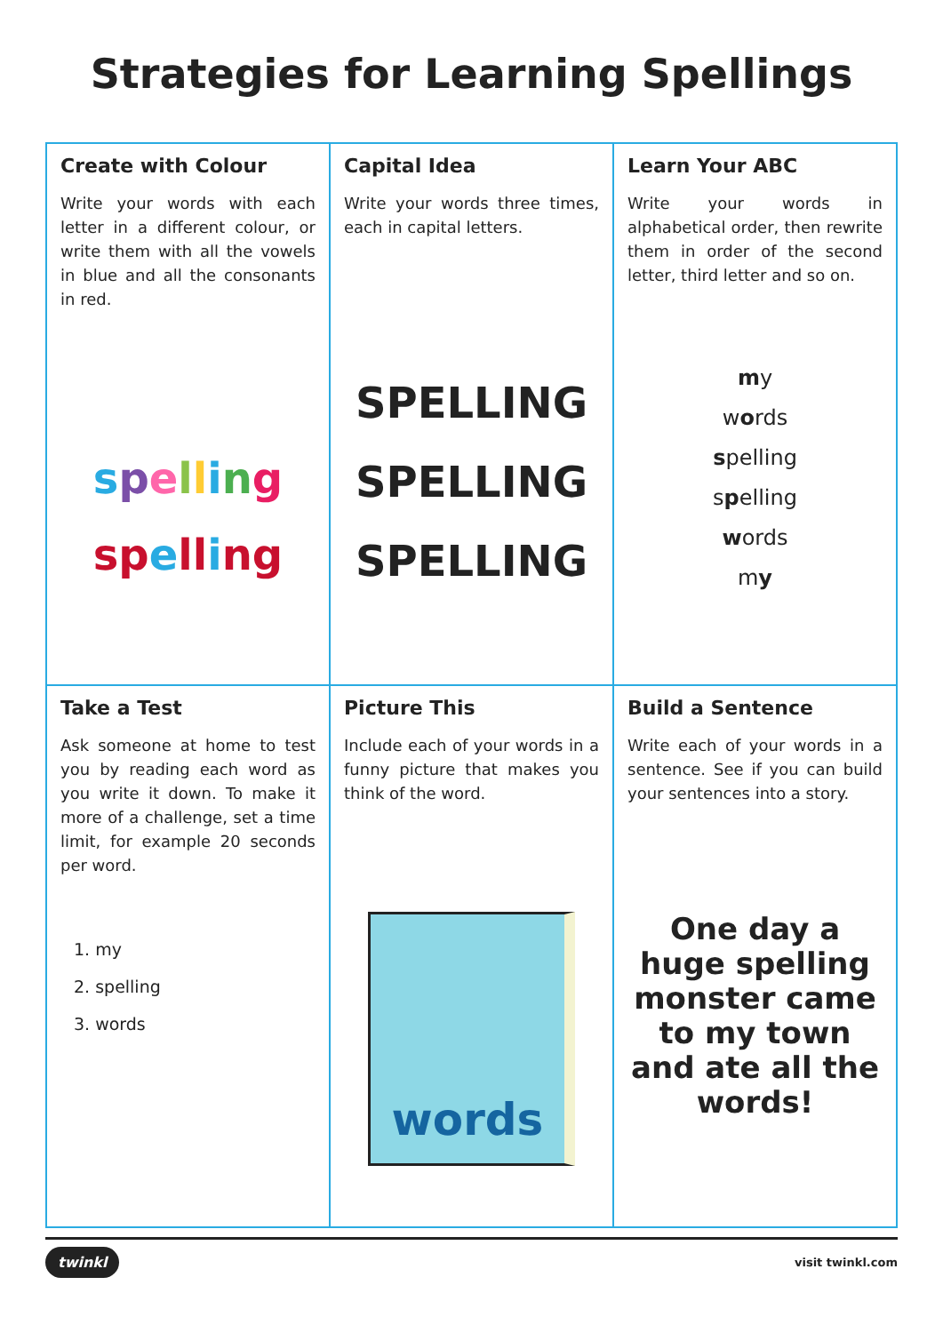Strategies for Learning Spellings
| Create with Colour Write your words with each letter in a different colour, or write them with all the vowels in blue and all the consonants in red. s p e l l i n g sp e ll i ng | Capital Idea Write your words three times, each in capital letters. SPELLING SPELLING SPELLING | Learn Your ABC Write your words in alphabetical order, then rewrite them in order of the second letter, third letter and so on. m y w o rds s pelling s p elling w ords m y |
| Take a Test Ask someone at home to test you by reading each word as you write it down. To make it more of a challenge, set a time limit, for example 20 seconds per word. 1. my 2. spelling 3. words | Picture This Include each of your words in a funny picture that makes you think of the word. words | Build a Sentence Write each of your words in a sentence. See if you can build your sentences into a story. One day a huge spelling monster came to my town and ate all the words! |
twinkl visit twinkl.com